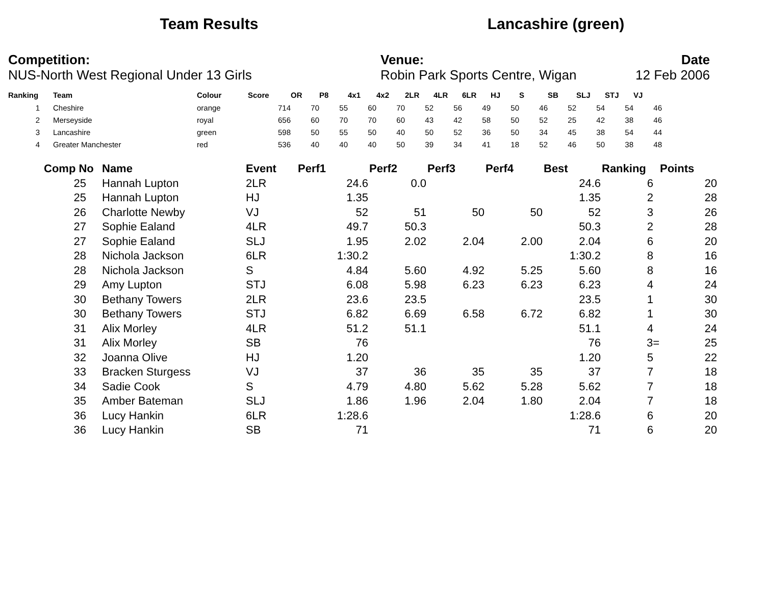Team Results Lancashire (green)
Competition:
NUS-North West Regional Under 13 Girls
Venue:
Robin Park Sports Centre, Wigan
Date
12 Feb 2006
| Ranking | Team | Colour | Score | OR | P8 | 4x1 | 4x2 | 2LR | 4LR | 6LR | HJ | S | SB | SLJ | STJ | VJ |
| --- | --- | --- | --- | --- | --- | --- | --- | --- | --- | --- | --- | --- | --- | --- | --- | --- |
| 1 | Cheshire | orange | 714 | 70 | 55 | 60 | 70 | 52 | 56 | 49 | 50 | 46 | 52 | 54 | 54 | 46 |
| 2 | Merseyside | royal | 656 | 60 | 70 | 70 | 60 | 43 | 42 | 58 | 50 | 52 | 25 | 42 | 38 | 46 |
| 3 | Lancashire | green | 598 | 50 | 55 | 50 | 40 | 50 | 52 | 36 | 50 | 34 | 45 | 38 | 54 | 44 |
| 4 | Greater Manchester | red | 536 | 40 | 40 | 40 | 50 | 39 | 34 | 41 | 18 | 52 | 46 | 50 | 38 | 48 |
| Comp No | Name | Event | Perf1 | Perf2 | Perf3 | Perf4 | Best | Ranking | Points |
| --- | --- | --- | --- | --- | --- | --- | --- | --- | --- |
| 25 | Hannah Lupton | 2LR | 24.6 | 0.0 | | | 24.6 | 6 | 20 |
| 25 | Hannah Lupton | HJ | 1.35 | | | | 1.35 | 2 | 28 |
| 26 | Charlotte Newby | VJ | 52 | 51 | 50 | 50 | 52 | 3 | 26 |
| 27 | Sophie Ealand | 4LR | 49.7 | 50.3 | | | 50.3 | 2 | 28 |
| 27 | Sophie Ealand | SLJ | 1.95 | 2.02 | 2.04 | 2.00 | 2.04 | 6 | 20 |
| 28 | Nichola Jackson | 6LR | 1:30.2 | | | | 1:30.2 | 8 | 16 |
| 28 | Nichola Jackson | S | 4.84 | 5.60 | 4.92 | 5.25 | 5.60 | 8 | 16 |
| 29 | Amy Lupton | STJ | 6.08 | 5.98 | 6.23 | 6.23 | 6.23 | 4 | 24 |
| 30 | Bethany Towers | 2LR | 23.6 | 23.5 | | | 23.5 | 1 | 30 |
| 30 | Bethany Towers | STJ | 6.82 | 6.69 | 6.58 | 6.72 | 6.82 | 1 | 30 |
| 31 | Alix Morley | 4LR | 51.2 | 51.1 | | | 51.1 | 4 | 24 |
| 31 | Alix Morley | SB | 76 | | | | 76 | 3= | 25 |
| 32 | Joanna Olive | HJ | 1.20 | | | | 1.20 | 5 | 22 |
| 33 | Bracken Sturgess | VJ | 37 | 36 | 35 | 35 | 37 | 7 | 18 |
| 34 | Sadie Cook | S | 4.79 | 4.80 | 5.62 | 5.28 | 5.62 | 7 | 18 |
| 35 | Amber Bateman | SLJ | 1.86 | 1.96 | 2.04 | 1.80 | 2.04 | 7 | 18 |
| 36 | Lucy Hankin | 6LR | 1:28.6 | | | | 1:28.6 | 6 | 20 |
| 36 | Lucy Hankin | SB | 71 | | | | 71 | 6 | 20 |